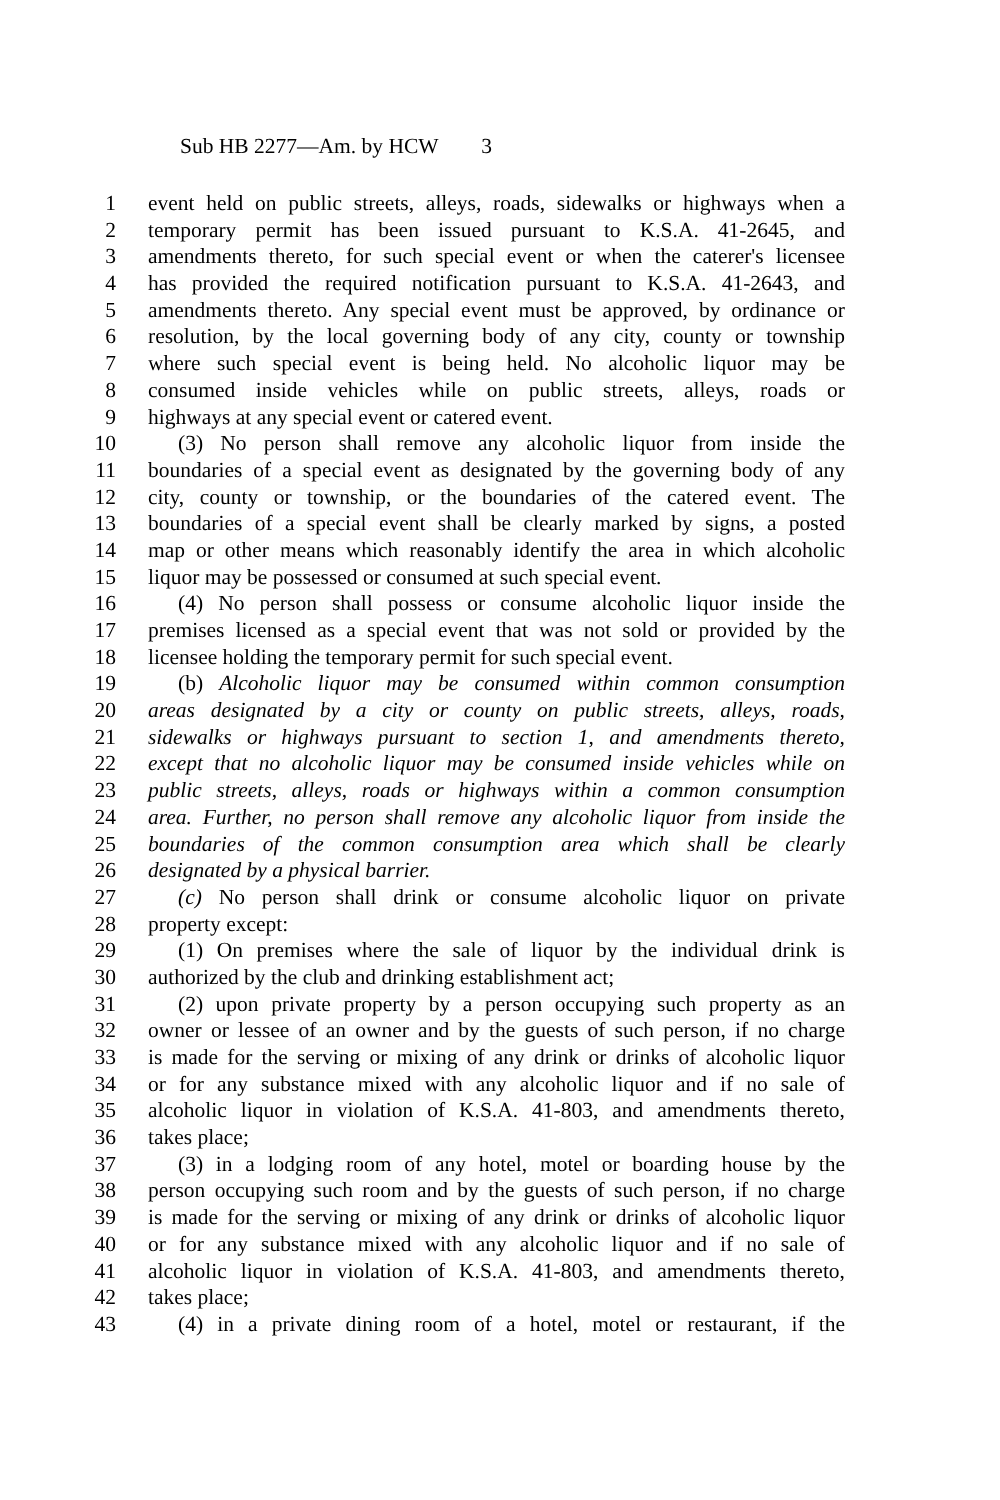Sub HB 2277—Am. by HCW 3
1 event held on public streets, alleys, roads, sidewalks or highways when a
2 temporary permit has been issued pursuant to K.S.A. 41-2645, and
3 amendments thereto, for such special event or when the caterer's licensee
4 has provided the required notification pursuant to K.S.A. 41-2643, and
5 amendments thereto. Any special event must be approved, by ordinance or
6 resolution, by the local governing body of any city, county or township
7 where such special event is being held. No alcoholic liquor may be
8 consumed inside vehicles while on public streets, alleys, roads or
9 highways at any special event or catered event.
10 (3) No person shall remove any alcoholic liquor from inside the
11 boundaries of a special event as designated by the governing body of any
12 city, county or township, or the boundaries of the catered event. The
13 boundaries of a special event shall be clearly marked by signs, a posted
14 map or other means which reasonably identify the area in which alcoholic
15 liquor may be possessed or consumed at such special event.
16 (4) No person shall possess or consume alcoholic liquor inside the
17 premises licensed as a special event that was not sold or provided by the
18 licensee holding the temporary permit for such special event.
19 (b) Alcoholic liquor may be consumed within common consumption
20 areas designated by a city or county on public streets, alleys, roads,
21 sidewalks or highways pursuant to section 1, and amendments thereto,
22 except that no alcoholic liquor may be consumed inside vehicles while on
23 public streets, alleys, roads or highways within a common consumption
24 area. Further, no person shall remove any alcoholic liquor from inside the
25 boundaries of the common consumption area which shall be clearly
26 designated by a physical barrier.
27 (c) No person shall drink or consume alcoholic liquor on private
28 property except:
29 (1) On premises where the sale of liquor by the individual drink is
30 authorized by the club and drinking establishment act;
31 (2) upon private property by a person occupying such property as an
32 owner or lessee of an owner and by the guests of such person, if no charge
33 is made for the serving or mixing of any drink or drinks of alcoholic liquor
34 or for any substance mixed with any alcoholic liquor and if no sale of
35 alcoholic liquor in violation of K.S.A. 41-803, and amendments thereto,
36 takes place;
37 (3) in a lodging room of any hotel, motel or boarding house by the
38 person occupying such room and by the guests of such person, if no charge
39 is made for the serving or mixing of any drink or drinks of alcoholic liquor
40 or for any substance mixed with any alcoholic liquor and if no sale of
41 alcoholic liquor in violation of K.S.A. 41-803, and amendments thereto,
42 takes place;
43 (4) in a private dining room of a hotel, motel or restaurant, if the